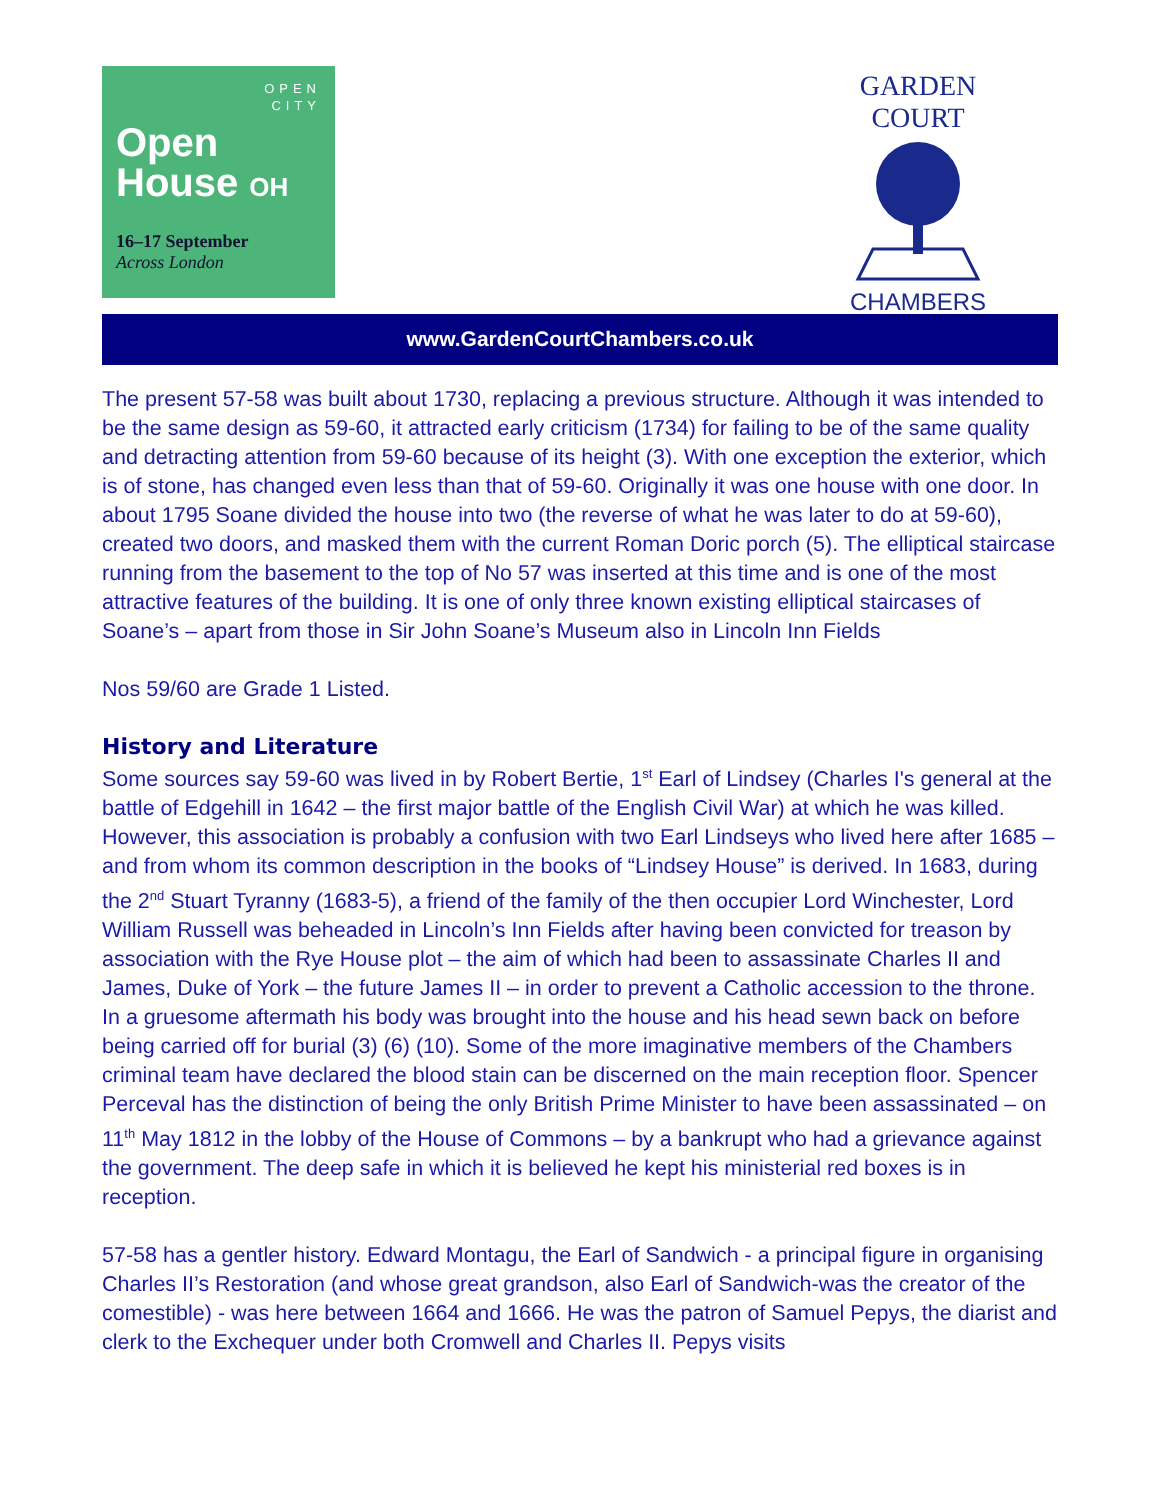OPEN
CITY
Open
House OH
16–17 September
Across London
GARDEN COURT
CHAMBERS
www.GardenCourtChambers.co.uk
The present 57-58 was built about 1730, replacing a previous structure. Although it was intended to be the same design as 59-60, it attracted early criticism (1734) for failing to be of the same quality and detracting attention from 59-60 because of its height (3). With one exception the exterior, which is of stone, has changed even less than that of 59-60. Originally it was one house with one door. In about 1795 Soane divided the house into two (the reverse of what he was later to do at 59-60), created two doors, and masked them with the current Roman Doric porch (5). The elliptical staircase running from the basement to the top of No 57 was inserted at this time and is one of the most attractive features of the building. It is one of only three known existing elliptical staircases of Soane’s – apart from those in Sir John Soane’s Museum also in Lincoln Inn Fields
Nos 59/60 are Grade 1 Listed.
History and Literature
Some sources say 59-60 was lived in by Robert Bertie, 1<sup>st</sup> Earl of Lindsey (Charles I's general at the battle of Edgehill in 1642 – the first major battle of the English Civil War) at which he was killed. However, this association is probably a confusion with two Earl Lindseys who lived here after 1685 – and from whom its common description in the books of “Lindsey House” is derived. In 1683, during the 2<sup>nd</sup> Stuart Tyranny (1683-5), a friend of the family of the then occupier Lord Winchester, Lord William Russell was beheaded in Lincoln’s Inn Fields after having been convicted for treason by association with the Rye House plot – the aim of which had been to assassinate Charles II and James, Duke of York – the future James II – in order to prevent a Catholic accession to the throne. In a gruesome aftermath his body was brought into the house and his head sewn back on before being carried off for burial (3) (6) (10). Some of the more imaginative members of the Chambers criminal team have declared the blood stain can be discerned on the main reception floor. Spencer Perceval has the distinction of being the only British Prime Minister to have been assassinated – on 11<sup>th</sup> May 1812 in the lobby of the House of Commons – by a bankrupt who had a grievance against the government. The deep safe in which it is believed he kept his ministerial red boxes is in reception.
57-58 has a gentler history. Edward Montagu, the Earl of Sandwich - a principal figure in organising Charles II’s Restoration (and whose great grandson, also Earl of Sandwich-was the creator of the comestible) - was here between 1664 and 1666. He was the patron of Samuel Pepys, the diarist and clerk to the Exchequer under both Cromwell and Charles II. Pepys visits